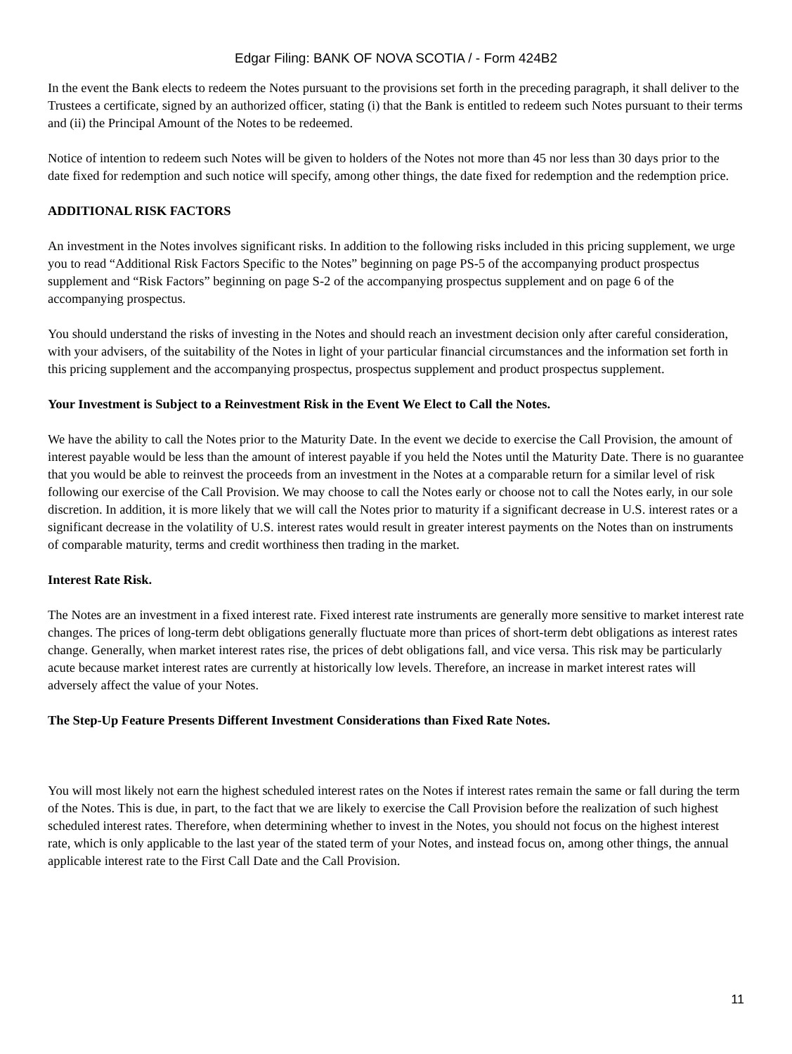Edgar Filing: BANK OF NOVA SCOTIA / - Form 424B2
In the event the Bank elects to redeem the Notes pursuant to the provisions set forth in the preceding paragraph, it shall deliver to the Trustees a certificate, signed by an authorized officer, stating (i) that the Bank is entitled to redeem such Notes pursuant to their terms and (ii) the Principal Amount of the Notes to be redeemed.
Notice of intention to redeem such Notes will be given to holders of the Notes not more than 45 nor less than 30 days prior to the date fixed for redemption and such notice will specify, among other things, the date fixed for redemption and the redemption price.
ADDITIONAL RISK FACTORS
An investment in the Notes involves significant risks. In addition to the following risks included in this pricing supplement, we urge you to read “Additional Risk Factors Specific to the Notes” beginning on page PS-5 of the accompanying product prospectus supplement and “Risk Factors” beginning on page S-2 of the accompanying prospectus supplement and on page 6 of the accompanying prospectus.
You should understand the risks of investing in the Notes and should reach an investment decision only after careful consideration, with your advisers, of the suitability of the Notes in light of your particular financial circumstances and the information set forth in this pricing supplement and the accompanying prospectus, prospectus supplement and product prospectus supplement.
Your Investment is Subject to a Reinvestment Risk in the Event We Elect to Call the Notes.
We have the ability to call the Notes prior to the Maturity Date. In the event we decide to exercise the Call Provision, the amount of interest payable would be less than the amount of interest payable if you held the Notes until the Maturity Date. There is no guarantee that you would be able to reinvest the proceeds from an investment in the Notes at a comparable return for a similar level of risk following our exercise of the Call Provision. We may choose to call the Notes early or choose not to call the Notes early, in our sole discretion. In addition, it is more likely that we will call the Notes prior to maturity if a significant decrease in U.S. interest rates or a significant decrease in the volatility of U.S. interest rates would result in greater interest payments on the Notes than on instruments of comparable maturity, terms and credit worthiness then trading in the market.
Interest Rate Risk.
The Notes are an investment in a fixed interest rate. Fixed interest rate instruments are generally more sensitive to market interest rate changes. The prices of long-term debt obligations generally fluctuate more than prices of short-term debt obligations as interest rates change. Generally, when market interest rates rise, the prices of debt obligations fall, and vice versa. This risk may be particularly acute because market interest rates are currently at historically low levels. Therefore, an increase in market interest rates will adversely affect the value of your Notes.
The Step-Up Feature Presents Different Investment Considerations than Fixed Rate Notes.
You will most likely not earn the highest scheduled interest rates on the Notes if interest rates remain the same or fall during the term of the Notes. This is due, in part, to the fact that we are likely to exercise the Call Provision before the realization of such highest scheduled interest rates. Therefore, when determining whether to invest in the Notes, you should not focus on the highest interest rate, which is only applicable to the last year of the stated term of your Notes, and instead focus on, among other things, the annual applicable interest rate to the First Call Date and the Call Provision.
11